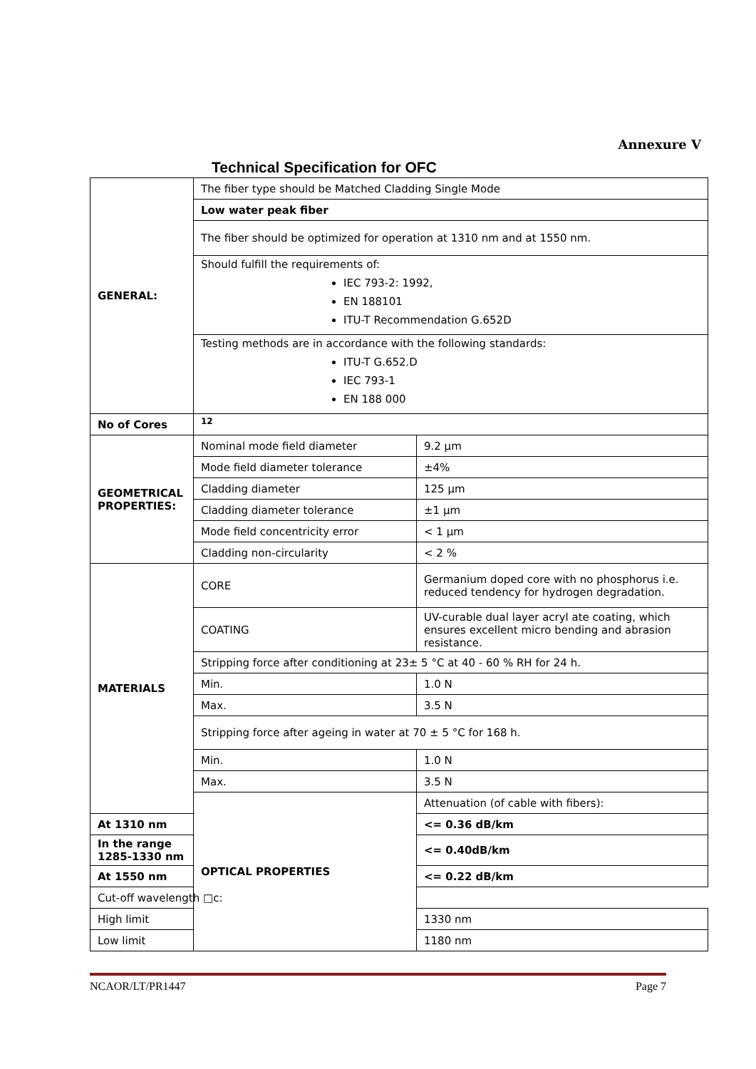Annexure V
Technical Specification for OFC
| GENERAL: | The fiber type should be Matched Cladding Single Mode | |
| | Low water peak fiber | |
| | The fiber should be optimized for operation at 1310 nm and at 1550 nm. | |
| | Should fulfill the requirements of: IEC 793-2: 1992, EN 188101 ITU-T Recommendation G.652D | |
| | Testing methods are in accordance with the following standards: ITU-T G.652.D IEC 793-1 EN 188 000 | |
| No of Cores | 12 | |
| GEOMETRICAL PROPERTIES: | Nominal mode field diameter | 9.2 µm |
| | Mode field diameter tolerance | ±4% |
| | Cladding diameter | 125 µm |
| | Cladding diameter tolerance | ±1 µm |
| | Mode field concentricity error | < 1 µm |
| | Cladding non-circularity | < 2 % |
| MATERIALS | CORE | Germanium doped core with no phosphorus i.e. reduced tendency for hydrogen degradation. |
| | COATING | UV-curable dual layer acryl ate coating, which ensures excellent micro bending and abrasion resistance. |
| | Stripping force after conditioning at 23± 5 °C at 40 - 60 % RH for 24 h. | |
| | Min. | 1.0 N |
| | Max. | 3.5 N |
| | Stripping force after ageing in water at 70 ± 5 °C for 168 h. | |
| | Min. | 1.0 N |
| | Max. | 3.5 N |
| | OPTICAL PROPERTIES | Attenuation (of cable with fibers): |
| At 1310 nm | | <= 0.36 dB/km |
| In the range 1285-1330 nm | | <= 0.40dB/km |
| At 1550 nm | | <= 0.22 dB/km |
| Cut-off wavelength □c: | | |
| High limit | | 1330 nm |
| Low limit | | 1180 nm |
NCAOR/LT/PR1447 Page 7